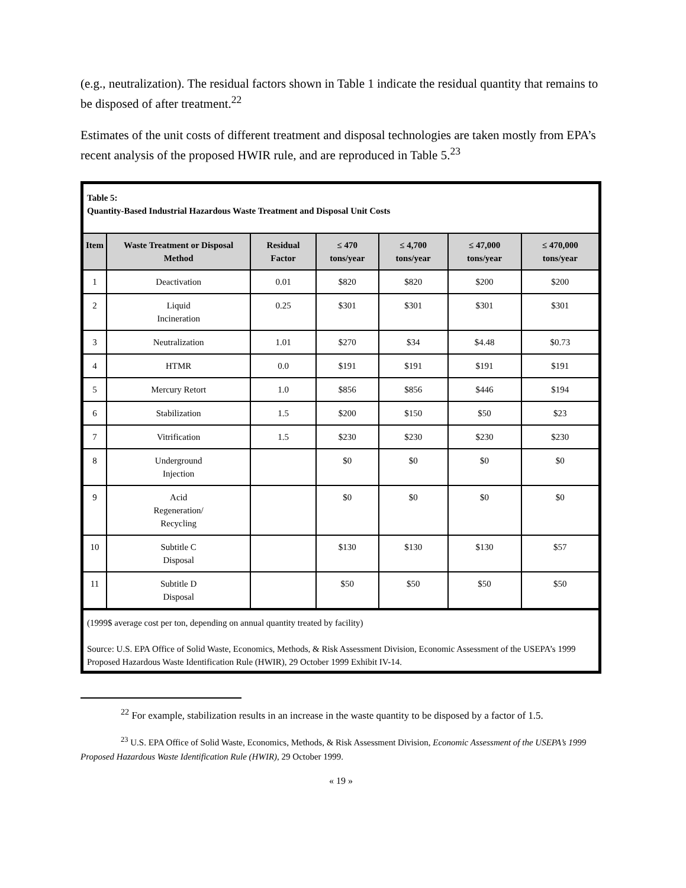(e.g., neutralization). The residual factors shown in Table 1 indicate the residual quantity that remains to be disposed of after treatment.<sup>22</sup>
Estimates of the unit costs of different treatment and disposal technologies are taken mostly from EPA’s recent analysis of the proposed HWIR rule, and are reproduced in Table 5.<sup>23</sup>
Table 5:
Quantity-Based Industrial Hazardous Waste Treatment and Disposal Unit Costs
| Item | Waste Treatment or Disposal Method | Residual Factor | ≤ 470 tons/year | ≤ 4,700 tons/year | ≤ 47,000 tons/year | ≤ 470,000 tons/year |
| --- | --- | --- | --- | --- | --- | --- |
| 1 | Deactivation | 0.01 | $820 | $820 | $200 | $200 |
| 2 | Liquid Incineration | 0.25 | $301 | $301 | $301 | $301 |
| 3 | Neutralization | 1.01 | $270 | $34 | $4.48 | $0.73 |
| 4 | HTMR | 0.0 | $191 | $191 | $191 | $191 |
| 5 | Mercury Retort | 1.0 | $856 | $856 | $446 | $194 |
| 6 | Stabilization | 1.5 | $200 | $150 | $50 | $23 |
| 7 | Vitrification | 1.5 | $230 | $230 | $230 | $230 |
| 8 | Underground Injection | | $0 | $0 | $0 | $0 |
| 9 | Acid Regeneration/ Recycling | | $0 | $0 | $0 | $0 |
| 10 | Subtitle C Disposal | | $130 | $130 | $130 | $57 |
| 11 | Subtitle D Disposal | | $50 | $50 | $50 | $50 |
(1999$ average cost per ton, depending on annual quantity treated by facility)
Source: U.S. EPA Office of Solid Waste, Economics, Methods, & Risk Assessment Division, Economic Assessment of the USEPA’s 1999 Proposed Hazardous Waste Identification Rule (HWIR), 29 October 1999 Exhibit IV-14.
<sup>22</sup> For example, stabilization results in an increase in the waste quantity to be disposed by a factor of 1.5.
<sup>23</sup> U.S. EPA Office of Solid Waste, Economics, Methods, & Risk Assessment Division, Economic Assessment of the USEPA’s 1999 Proposed Hazardous Waste Identification Rule (HWIR), 29 October 1999.
« 19 »